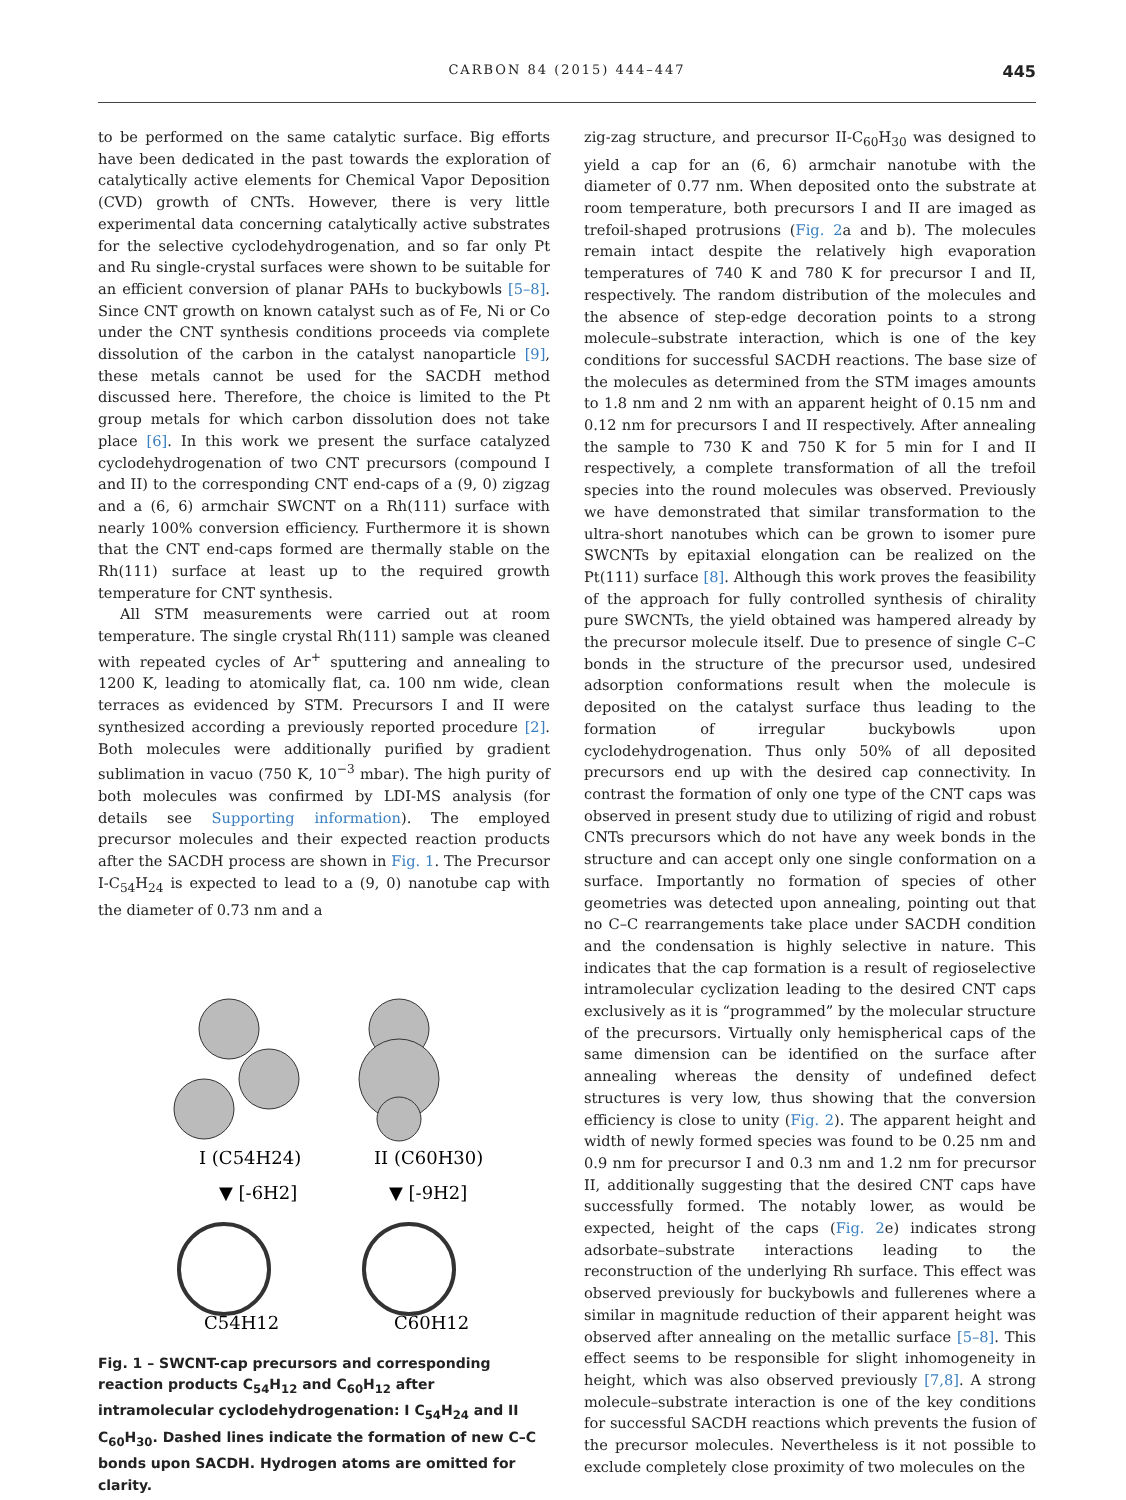CARBON 84 (2015) 444–447 445
to be performed on the same catalytic surface. Big efforts have been dedicated in the past towards the exploration of catalytically active elements for Chemical Vapor Deposition (CVD) growth of CNTs. However, there is very little experimental data concerning catalytically active substrates for the selective cyclodehydrogenation, and so far only Pt and Ru single-crystal surfaces were shown to be suitable for an efficient conversion of planar PAHs to buckybowls [5–8]. Since CNT growth on known catalyst such as of Fe, Ni or Co under the CNT synthesis conditions proceeds via complete dissolution of the carbon in the catalyst nanoparticle [9], these metals cannot be used for the SACDH method discussed here. Therefore, the choice is limited to the Pt group metals for which carbon dissolution does not take place [6]. In this work we present the surface catalyzed cyclodehydrogenation of two CNT precursors (compound I and II) to the corresponding CNT end-caps of a (9, 0) zigzag and a (6, 6) armchair SWCNT on a Rh(111) surface with nearly 100% conversion efficiency. Furthermore it is shown that the CNT end-caps formed are thermally stable on the Rh(111) surface at least up to the required growth temperature for CNT synthesis.
All STM measurements were carried out at room temperature. The single crystal Rh(111) sample was cleaned with repeated cycles of Ar<sup>+</sup> sputtering and annealing to 1200 K, leading to atomically flat, ca. 100 nm wide, clean terraces as evidenced by STM. Precursors I and II were synthesized according a previously reported procedure [2]. Both molecules were additionally purified by gradient sublimation in vacuo (750 K, 10<sup>−3</sup> mbar). The high purity of both molecules was confirmed by LDI-MS analysis (for details see Supporting information). The employed precursor molecules and their expected reaction products after the SACDH process are shown in Fig. 1. The Precursor I-C<sub>54</sub>H<sub>24</sub> is expected to lead to a (9, 0) nanotube cap with the diameter of 0.73 nm and a
I (C54H24)
II (C60H30)
▼ [-6H2]
▼ [-9H2]
C54H12
C60H12
Fig. 1 – SWCNT-cap precursors and corresponding reaction products C<sub>54</sub>H<sub>12</sub> and C<sub>60</sub>H<sub>12</sub> after intramolecular cyclodehydrogenation: I C<sub>54</sub>H<sub>24</sub> and II C<sub>60</sub>H<sub>30</sub>. Dashed lines indicate the formation of new C–C bonds upon SACDH. Hydrogen atoms are omitted for clarity.
zig-zag structure, and precursor II-C<sub>60</sub>H<sub>30</sub> was designed to yield a cap for an (6, 6) armchair nanotube with the diameter of 0.77 nm. When deposited onto the substrate at room temperature, both precursors I and II are imaged as trefoil-shaped protrusions (Fig. 2a and b). The molecules remain intact despite the relatively high evaporation temperatures of 740 K and 780 K for precursor I and II, respectively. The random distribution of the molecules and the absence of step-edge decoration points to a strong molecule–substrate interaction, which is one of the key conditions for successful SACDH reactions. The base size of the molecules as determined from the STM images amounts to 1.8 nm and 2 nm with an apparent height of 0.15 nm and 0.12 nm for precursors I and II respectively. After annealing the sample to 730 K and 750 K for 5 min for I and II respectively, a complete transformation of all the trefoil species into the round molecules was observed. Previously we have demonstrated that similar transformation to the ultra-short nanotubes which can be grown to isomer pure SWCNTs by epitaxial elongation can be realized on the Pt(111) surface [8]. Although this work proves the feasibility of the approach for fully controlled synthesis of chirality pure SWCNTs, the yield obtained was hampered already by the precursor molecule itself. Due to presence of single C–C bonds in the structure of the precursor used, undesired adsorption conformations result when the molecule is deposited on the catalyst surface thus leading to the formation of irregular buckybowls upon cyclodehydrogenation. Thus only 50% of all deposited precursors end up with the desired cap connectivity. In contrast the formation of only one type of the CNT caps was observed in present study due to utilizing of rigid and robust CNTs precursors which do not have any week bonds in the structure and can accept only one single conformation on a surface. Importantly no formation of species of other geometries was detected upon annealing, pointing out that no C–C rearrangements take place under SACDH condition and the condensation is highly selective in nature. This indicates that the cap formation is a result of regioselective intramolecular cyclization leading to the desired CNT caps exclusively as it is “programmed” by the molecular structure of the precursors. Virtually only hemispherical caps of the same dimension can be identified on the surface after annealing whereas the density of undefined defect structures is very low, thus showing that the conversion efficiency is close to unity (Fig. 2). The apparent height and width of newly formed species was found to be 0.25 nm and 0.9 nm for precursor I and 0.3 nm and 1.2 nm for precursor II, additionally suggesting that the desired CNT caps have successfully formed. The notably lower, as would be expected, height of the caps (Fig. 2e) indicates strong adsorbate–substrate interactions leading to the reconstruction of the underlying Rh surface. This effect was observed previously for buckybowls and fullerenes where a similar in magnitude reduction of their apparent height was observed after annealing on the metallic surface [5–8]. This effect seems to be responsible for slight inhomogeneity in height, which was also observed previously [7,8]. A strong molecule–substrate interaction is one of the key conditions for successful SACDH reactions which prevents the fusion of the precursor molecules. Nevertheless is it not possible to exclude completely close proximity of two molecules on the